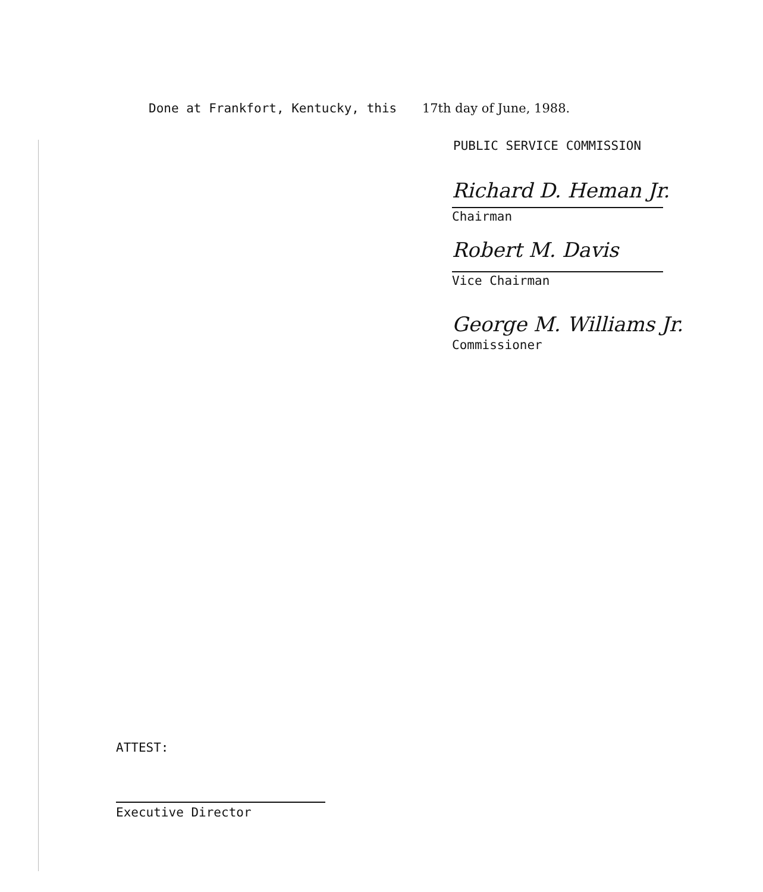Done at Frankfort, Kentucky, this 17th day of June, 1988.
PUBLIC SERVICE COMMISSION
Richard D. Heman Jr.
Chairman
Robert M. Davis
Vice Chairman
George M. Williams Jr.
Commissioner
ATTEST:
Executive Director